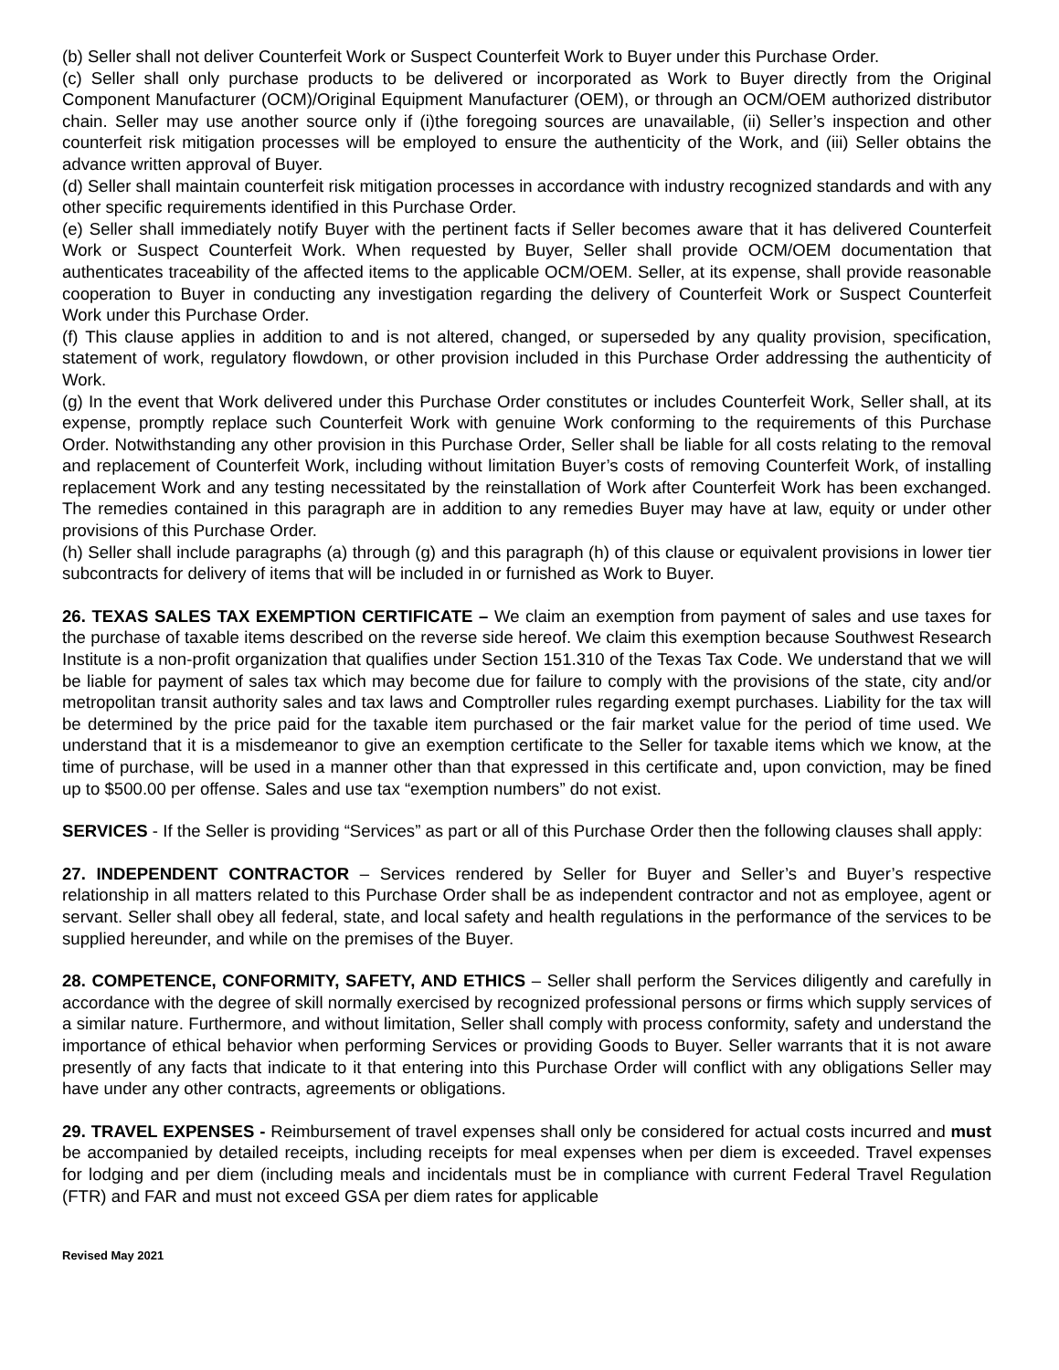(b) Seller shall not deliver Counterfeit Work or Suspect Counterfeit Work to Buyer under this Purchase Order.
(c) Seller shall only purchase products to be delivered or incorporated as Work to Buyer directly from the Original Component Manufacturer (OCM)/Original Equipment Manufacturer (OEM), or through an OCM/OEM authorized distributor chain. Seller may use another source only if (i)the foregoing sources are unavailable, (ii) Seller’s inspection and other counterfeit risk mitigation processes will be employed to ensure the authenticity of the Work, and (iii) Seller obtains the advance written approval of Buyer.
(d) Seller shall maintain counterfeit risk mitigation processes in accordance with industry recognized standards and with any other specific requirements identified in this Purchase Order.
(e) Seller shall immediately notify Buyer with the pertinent facts if Seller becomes aware that it has delivered Counterfeit Work or Suspect Counterfeit Work. When requested by Buyer, Seller shall provide OCM/OEM documentation that authenticates traceability of the affected items to the applicable OCM/OEM. Seller, at its expense, shall provide reasonable cooperation to Buyer in conducting any investigation regarding the delivery of Counterfeit Work or Suspect Counterfeit Work under this Purchase Order.
(f) This clause applies in addition to and is not altered, changed, or superseded by any quality provision, specification, statement of work, regulatory flowdown, or other provision included in this Purchase Order addressing the authenticity of Work.
(g) In the event that Work delivered under this Purchase Order constitutes or includes Counterfeit Work, Seller shall, at its expense, promptly replace such Counterfeit Work with genuine Work conforming to the requirements of this Purchase Order. Notwithstanding any other provision in this Purchase Order, Seller shall be liable for all costs relating to the removal and replacement of Counterfeit Work, including without limitation Buyer’s costs of removing Counterfeit Work, of installing replacement Work and any testing necessitated by the reinstallation of Work after Counterfeit Work has been exchanged. The remedies contained in this paragraph are in addition to any remedies Buyer may have at law, equity or under other provisions of this Purchase Order.
(h) Seller shall include paragraphs (a) through (g) and this paragraph (h) of this clause or equivalent provisions in lower tier subcontracts for delivery of items that will be included in or furnished as Work to Buyer.
26. TEXAS SALES TAX EXEMPTION CERTIFICATE – We claim an exemption from payment of sales and use taxes for the purchase of taxable items described on the reverse side hereof. We claim this exemption because Southwest Research Institute is a non-profit organization that qualifies under Section 151.310 of the Texas Tax Code. We understand that we will be liable for payment of sales tax which may become due for failure to comply with the provisions of the state, city and/or metropolitan transit authority sales and tax laws and Comptroller rules regarding exempt purchases. Liability for the tax will be determined by the price paid for the taxable item purchased or the fair market value for the period of time used. We understand that it is a misdemeanor to give an exemption certificate to the Seller for taxable items which we know, at the time of purchase, will be used in a manner other than that expressed in this certificate and, upon conviction, may be fined up to $500.00 per offense. Sales and use tax “exemption numbers” do not exist.
SERVICES - If the Seller is providing “Services” as part or all of this Purchase Order then the following clauses shall apply:
27. INDEPENDENT CONTRACTOR – Services rendered by Seller for Buyer and Seller’s and Buyer’s respective relationship in all matters related to this Purchase Order shall be as independent contractor and not as employee, agent or servant. Seller shall obey all federal, state, and local safety and health regulations in the performance of the services to be supplied hereunder, and while on the premises of the Buyer.
28. COMPETENCE, CONFORMITY, SAFETY, AND ETHICS – Seller shall perform the Services diligently and carefully in accordance with the degree of skill normally exercised by recognized professional persons or firms which supply services of a similar nature. Furthermore, and without limitation, Seller shall comply with process conformity, safety and understand the importance of ethical behavior when performing Services or providing Goods to Buyer. Seller warrants that it is not aware presently of any facts that indicate to it that entering into this Purchase Order will conflict with any obligations Seller may have under any other contracts, agreements or obligations.
29. TRAVEL EXPENSES - Reimbursement of travel expenses shall only be considered for actual costs incurred and must be accompanied by detailed receipts, including receipts for meal expenses when per diem is exceeded. Travel expenses for lodging and per diem (including meals and incidentals must be in compliance with current Federal Travel Regulation (FTR) and FAR and must not exceed GSA per diem rates for applicable
Revised May 2021